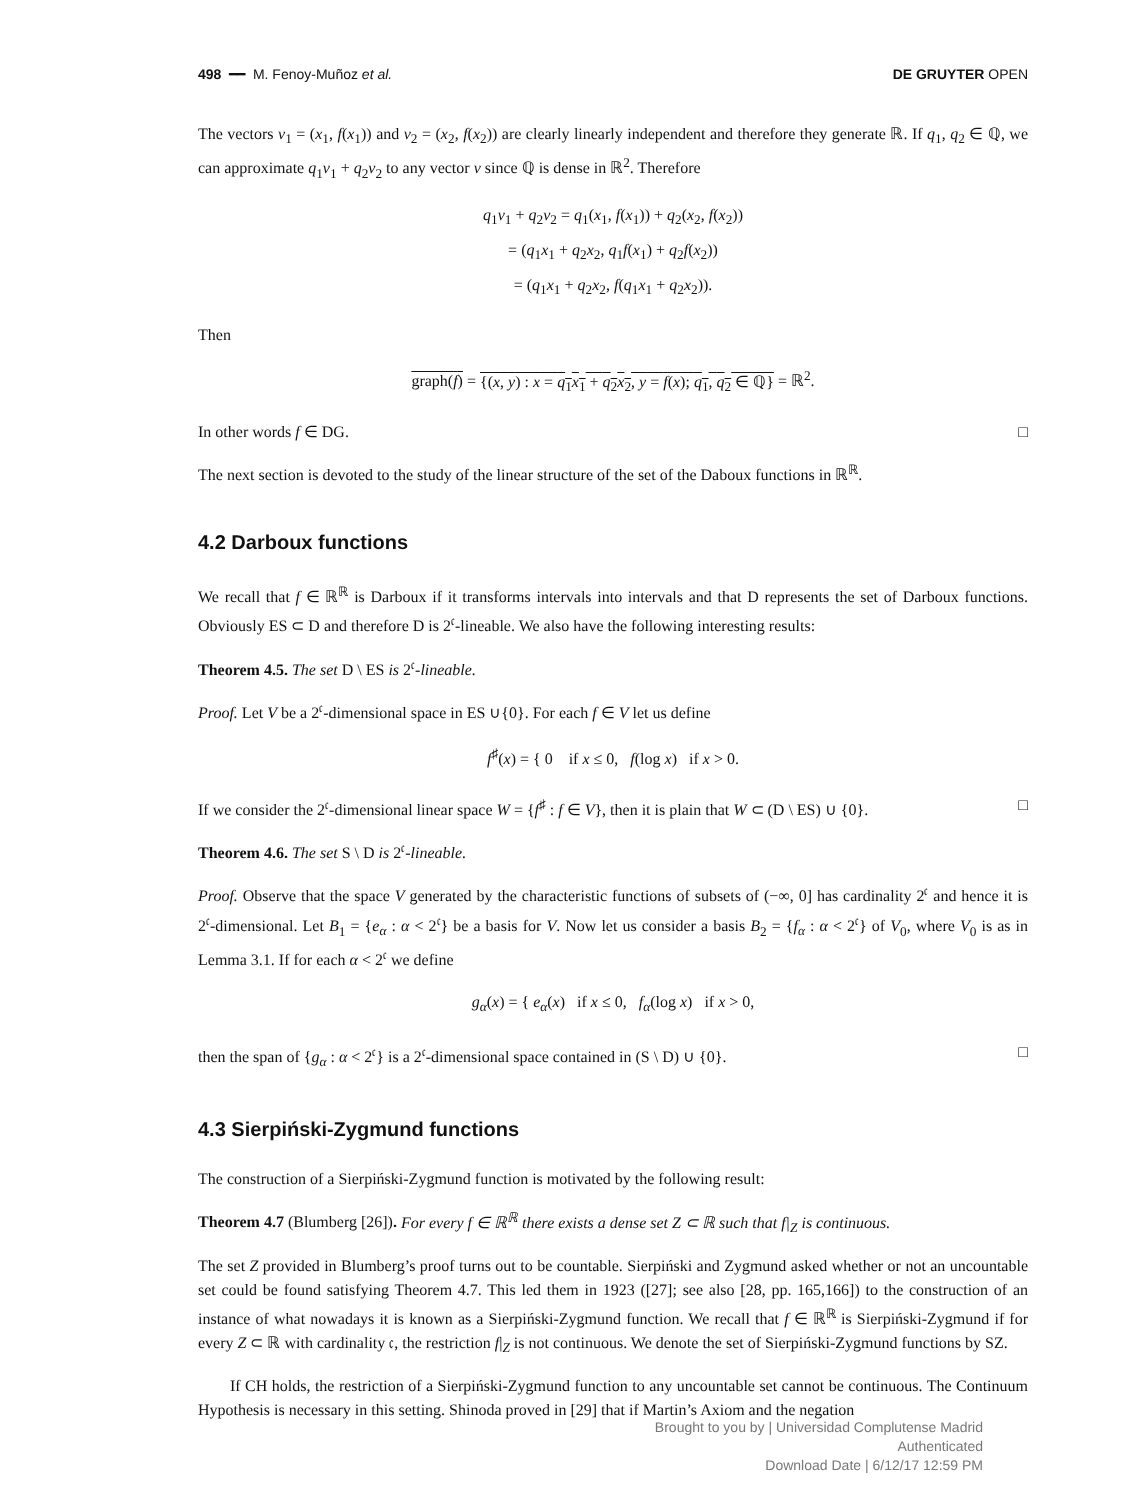498 ━━ M. Fenoy-Muñoz et al. DE GRUYTER OPEN
The vectors v<sub>1</sub> = (x<sub>1</sub>, f(x<sub>1</sub>)) and v<sub>2</sub> = (x<sub>2</sub>, f(x<sub>2</sub>)) are clearly linearly independent and therefore they generate ℝ. If q<sub>1</sub>, q<sub>2</sub> ∈ ℚ, we can approximate q<sub>1</sub>v<sub>1</sub> + q<sub>2</sub>v<sub>2</sub> to any vector v since ℚ is dense in ℝ<sup>2</sup>. Therefore
q<sub>1</sub>v<sub>1</sub> + q<sub>2</sub>v<sub>2</sub> = q<sub>1</sub>(x<sub>1</sub>, f(x<sub>1</sub>)) + q<sub>2</sub>(x<sub>2</sub>, f(x<sub>2</sub>))
= (q<sub>1</sub>x<sub>1</sub> + q<sub>2</sub>x<sub>2</sub>, q<sub>1</sub>f(x<sub>1</sub>) + q<sub>2</sub>f(x<sub>2</sub>))
= (q<sub>1</sub>x<sub>1</sub> + q<sub>2</sub>x<sub>2</sub>, f(q<sub>1</sub>x<sub>1</sub> + q<sub>2</sub>x<sub>2</sub>)).
Then
graph(f) = {(x, y) : x = q<sub>1</sub>x<sub>1</sub> + q<sub>2</sub>x<sub>2</sub>, y = f(x); q<sub>1</sub>, q<sub>2</sub> ∈ ℚ} = ℝ<sup>2</sup>.
In other words f ∈ DG. □
The next section is devoted to the study of the linear structure of the set of the Daboux functions in ℝ<sup>ℝ</sup>.
4.2 Darboux functions
We recall that f ∈ ℝ<sup>ℝ</sup> is Darboux if it transforms intervals into intervals and that D represents the set of Darboux functions. Obviously ES ⊂ D and therefore D is 2<sup>𝔠</sup>-lineable. We also have the following interesting results:
Theorem 4.5. The set D \ ES is 2<sup>𝔠</sup>-lineable.
Proof. Let V be a 2<sup>𝔠</sup>-dimensional space in ES ∪{0}. For each f ∈ V let us define
f<sup>♯</sup>(x) = { 0 if x ≤ 0, f(log x) if x > 0.
If we consider the 2<sup>𝔠</sup>-dimensional linear space W = {f<sup>♯</sup> : f ∈ V}, then it is plain that W ⊂ (D \ ES) ∪ {0}. □
Theorem 4.6. The set S \ D is 2<sup>𝔠</sup>-lineable.
Proof. Observe that the space V generated by the characteristic functions of subsets of (−∞, 0] has cardinality 2<sup>𝔠</sup> and hence it is 2<sup>𝔠</sup>-dimensional. Let B<sub>1</sub> = {e<sub>α</sub> : α < 2<sup>𝔠</sup>} be a basis for V. Now let us consider a basis B<sub>2</sub> = {f<sub>α</sub> : α < 2<sup>𝔠</sup>} of V<sub>0</sub>, where V<sub>0</sub> is as in Lemma 3.1. If for each α < 2<sup>𝔠</sup> we define
g<sub>α</sub>(x) = { e<sub>α</sub>(x) if x ≤ 0, f<sub>α</sub>(log x) if x > 0,
then the span of {g<sub>α</sub> : α < 2<sup>𝔠</sup>} is a 2<sup>𝔠</sup>-dimensional space contained in (S \ D) ∪ {0}. □
4.3 Sierpiński-Zygmund functions
The construction of a Sierpiński-Zygmund function is motivated by the following result:
Theorem 4.7 (Blumberg [26]). For every f ∈ ℝ<sup>ℝ</sup> there exists a dense set Z ⊂ ℝ such that f|<sub>Z</sub> is continuous.
The set Z provided in Blumberg’s proof turns out to be countable. Sierpiński and Zygmund asked whether or not an uncountable set could be found satisfying Theorem 4.7. This led them in 1923 ([27]; see also [28, pp. 165,166]) to the construction of an instance of what nowadays it is known as a Sierpiński-Zygmund function. We recall that f ∈ ℝ<sup>ℝ</sup> is Sierpiński-Zygmund if for every Z ⊂ ℝ with cardinality 𝔠, the restriction f|<sub>Z</sub> is not continuous. We denote the set of Sierpiński-Zygmund functions by SZ.
If CH holds, the restriction of a Sierpiński-Zygmund function to any uncountable set cannot be continuous. The Continuum Hypothesis is necessary in this setting. Shinoda proved in [29] that if Martin’s Axiom and the negation
Brought to you by | Universidad Complutense Madrid
Authenticated
Download Date | 6/12/17 12:59 PM